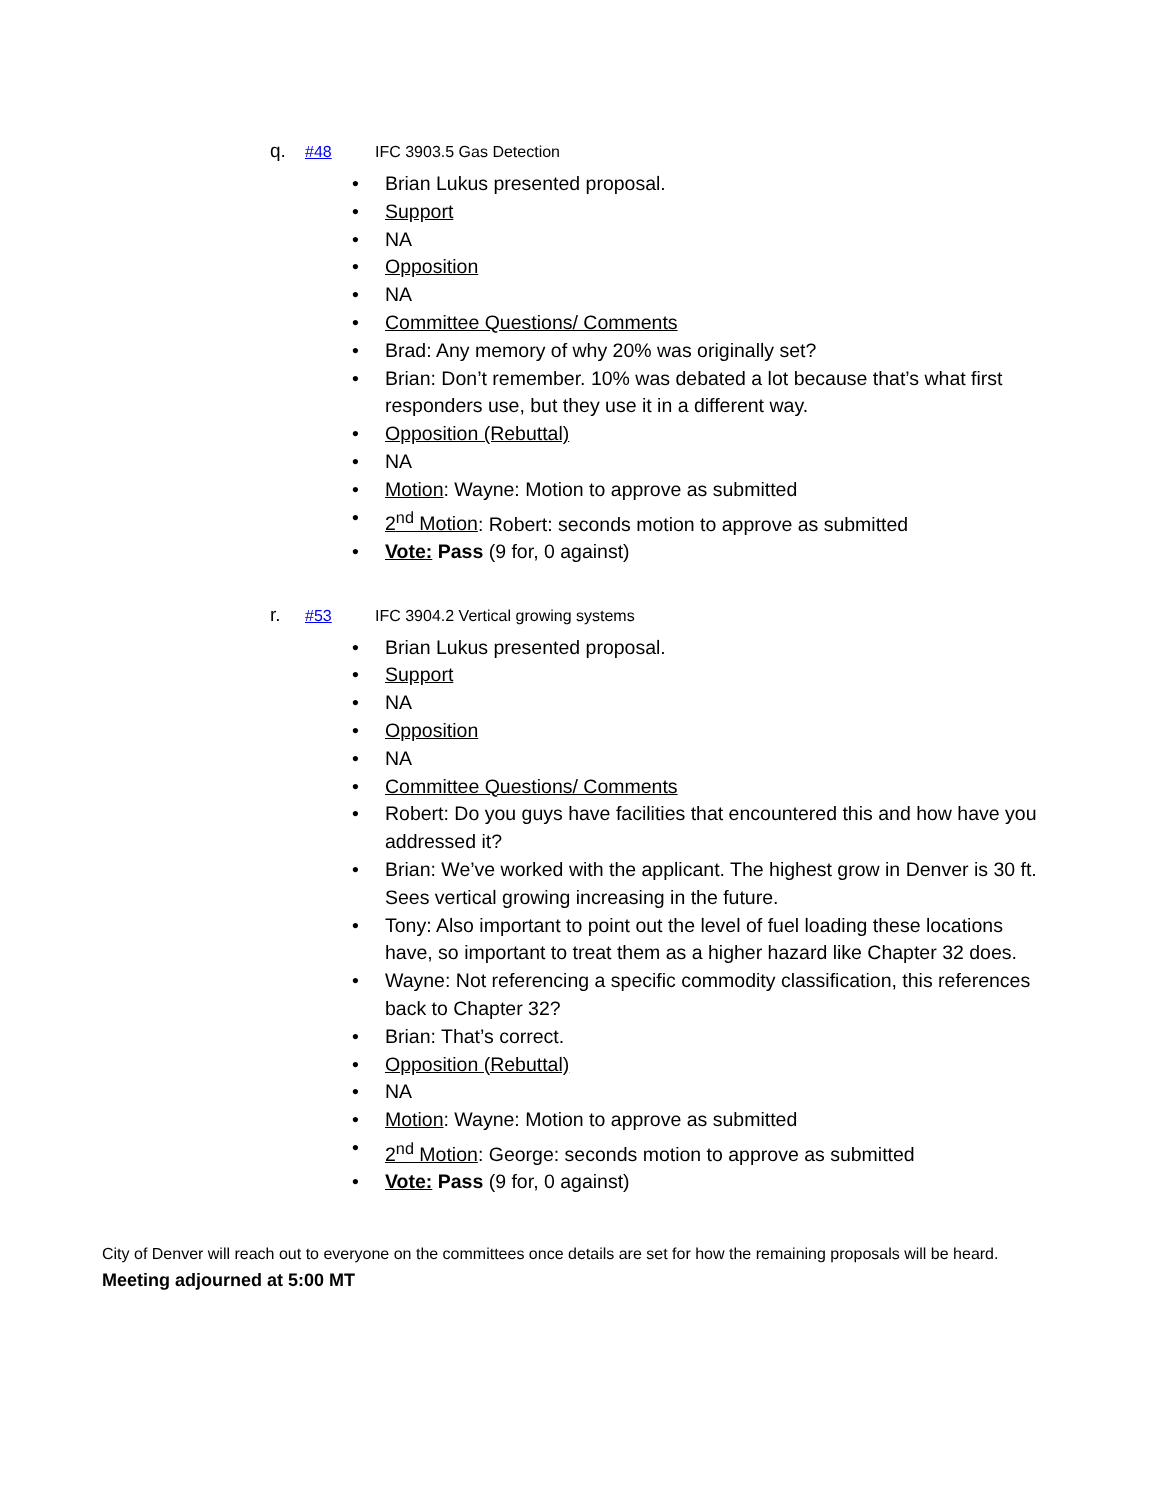q. #48 IFC 3903.5 Gas Detection
• Brian Lukus presented proposal.
• Support
• NA
• Opposition
• NA
• Committee Questions/ Comments
• Brad: Any memory of why 20% was originally set?
• Brian: Don’t remember. 10% was debated a lot because that’s what first responders use, but they use it in a different way.
• Opposition (Rebuttal)
• NA
• Motion: Wayne: Motion to approve as submitted
• 2<sup>nd</sup> Motion: Robert: seconds motion to approve as submitted
• Vote: Pass (9 for, 0 against)
r. #53 IFC 3904.2 Vertical growing systems
• Brian Lukus presented proposal.
• Support
• NA
• Opposition
• NA
• Committee Questions/ Comments
• Robert: Do you guys have facilities that encountered this and how have you addressed it?
• Brian: We’ve worked with the applicant. The highest grow in Denver is 30 ft. Sees vertical growing increasing in the future.
• Tony: Also important to point out the level of fuel loading these locations have, so important to treat them as a higher hazard like Chapter 32 does.
• Wayne: Not referencing a specific commodity classification, this references back to Chapter 32?
• Brian: That’s correct.
• Opposition (Rebuttal)
• NA
• Motion: Wayne: Motion to approve as submitted
• 2<sup>nd</sup> Motion: George: seconds motion to approve as submitted
• Vote: Pass (9 for, 0 against)
City of Denver will reach out to everyone on the committees once details are set for how the remaining proposals will be heard.
Meeting adjourned at 5:00 MT